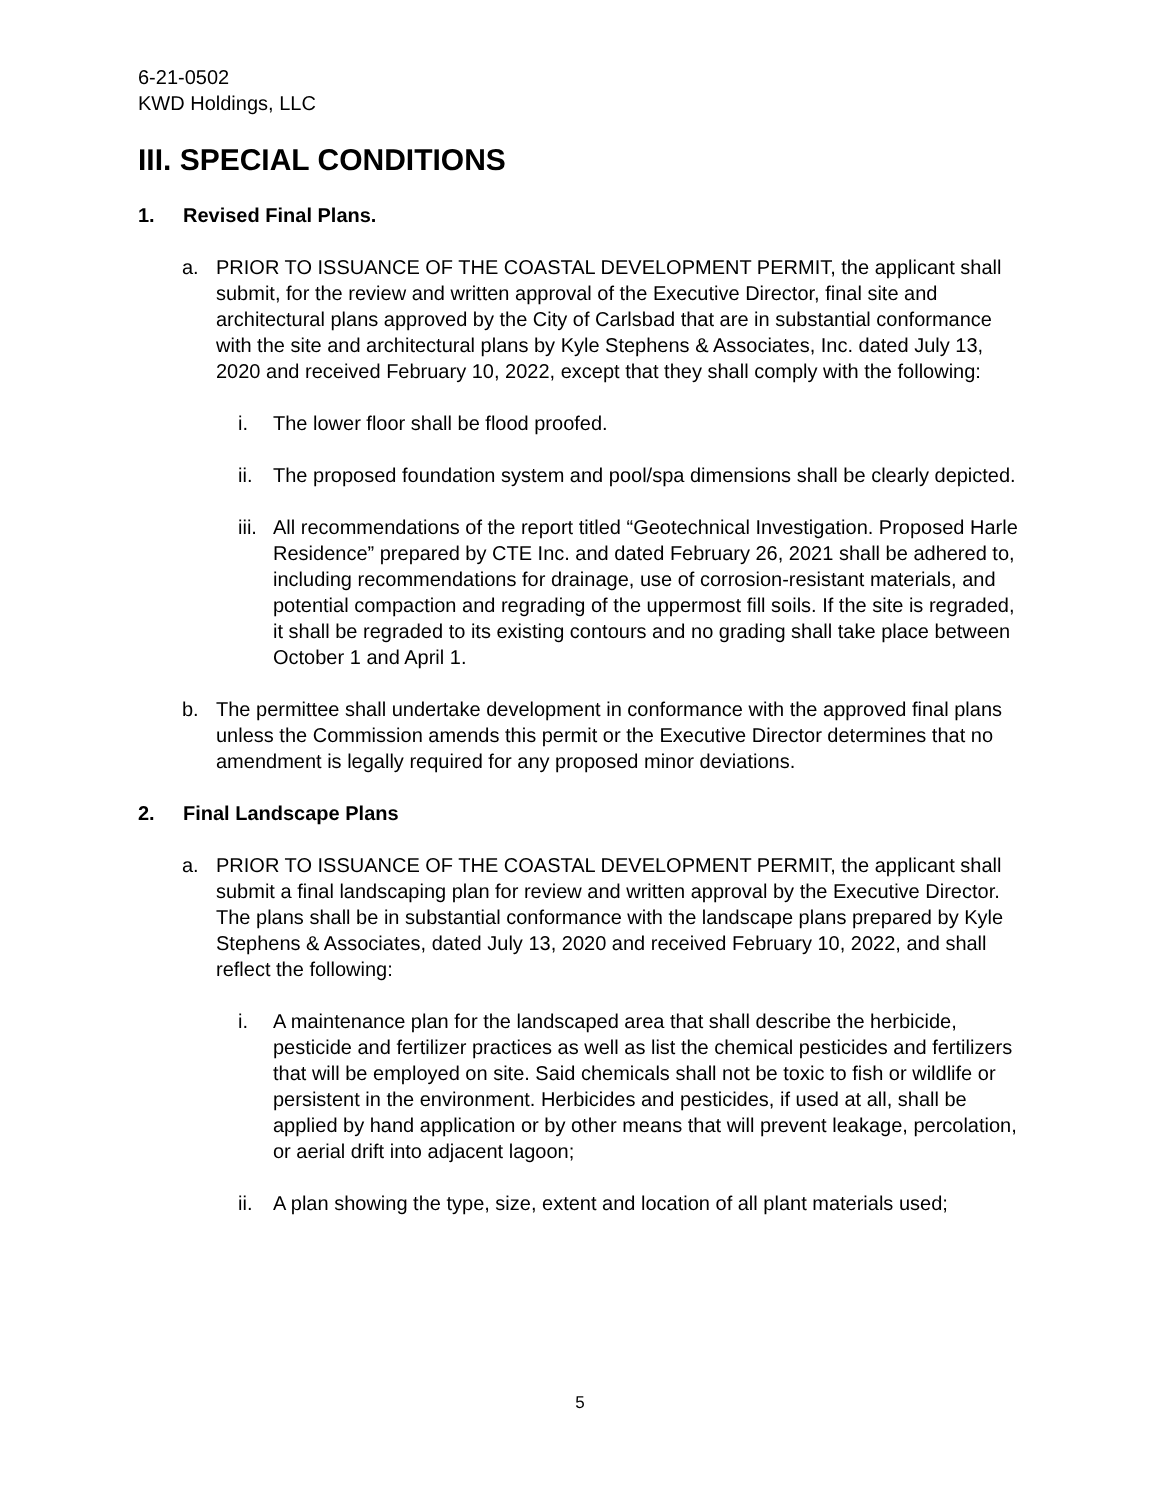6-21-0502
KWD Holdings, LLC
III. SPECIAL CONDITIONS
1. Revised Final Plans.
a. PRIOR TO ISSUANCE OF THE COASTAL DEVELOPMENT PERMIT, the applicant shall submit, for the review and written approval of the Executive Director, final site and architectural plans approved by the City of Carlsbad that are in substantial conformance with the site and architectural plans by Kyle Stephens & Associates, Inc. dated July 13, 2020 and received February 10, 2022, except that they shall comply with the following:
i. The lower floor shall be flood proofed.
ii.
The proposed foundation system and pool/spa dimensions shall be clearly depicted.
iii.
All recommendations of the report titled “Geotechnical Investigation. Proposed Harle Residence” prepared by CTE Inc. and dated February 26, 2021 shall be adhered to, including recommendations for drainage, use of corrosion-resistant materials, and potential compaction and regrading of the uppermost fill soils. If the site is regraded, it shall be regraded to its existing contours and no grading shall take place between October 1 and April 1.
b. The permittee shall undertake development in conformance with the approved final plans unless the Commission amends this permit or the Executive Director determines that no amendment is legally required for any proposed minor deviations.
2. Final Landscape Plans
a. PRIOR TO ISSUANCE OF THE COASTAL DEVELOPMENT PERMIT, the applicant shall submit a final landscaping plan for review and written approval by the Executive Director. The plans shall be in substantial conformance with the landscape plans prepared by Kyle Stephens & Associates, dated July 13, 2020 and received February 10, 2022, and shall reflect the following:
i. A maintenance plan for the landscaped area that shall describe the herbicide, pesticide and fertilizer practices as well as list the chemical pesticides and fertilizers that will be employed on site. Said chemicals shall not be toxic to fish or wildlife or persistent in the environment. Herbicides and pesticides, if used at all, shall be applied by hand application or by other means that will prevent leakage, percolation, or aerial drift into adjacent lagoon;
ii.
A plan showing the type, size, extent and location of all plant materials used;
5